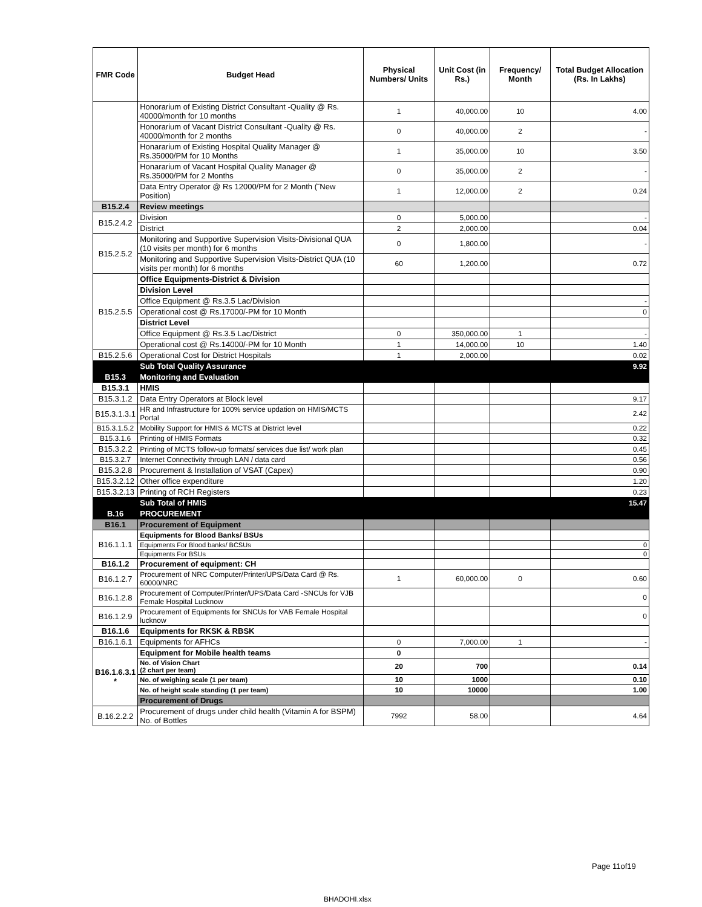| FMR Code | Budget Head | Physical Numbers/ Units | Unit Cost (in Rs.) | Frequency/ Month | Total Budget Allocation (Rs. In Lakhs) |
| --- | --- | --- | --- | --- | --- |
| | Honorarium of Existing District Consultant -Quality @ Rs. 40000/month for 10 months | 1 | 40,000.00 | 10 | 4.00 |
| | Honorarium of Vacant District Consultant -Quality @ Rs. 40000/month for 2 months | 0 | 40,000.00 | 2 | - |
| | Honararium of Existing Hospital Quality Manager @ Rs.35000/PM for 10 Months | 1 | 35,000.00 | 10 | 3.50 |
| | Honararium of Vacant Hospital Quality Manager @ Rs.35000/PM for 2 Months | 0 | 35,000.00 | 2 | - |
| | Data Entry Operator @ Rs 12000/PM for 2 Month (˜New Position) | 1 | 12,000.00 | 2 | 0.24 |
| B15.2.4 | Review meetings | | | | |
| B15.2.4.2 | Division | 0 | 5,000.00 | | - |
| | District | 2 | 2,000.00 | | 0.04 |
| B15.2.5.2 | Monitoring and Supportive Supervision Visits-Divisional QUA (10 visits per month) for 6 months | 0 | 1,800.00 | | - |
| | Monitoring and Supportive Supervision Visits-District QUA (10 visits per month) for 6 months | 60 | 1,200.00 | | 0.72 |
| B15.2.5.5 | Office Equipments-District & Division | | | | |
| | Division Level | | | | |
| | Office Equipment @ Rs.3.5 Lac/Division | | | | - |
| | Operational cost @ Rs.17000/-PM for 10 Month | | | | 0 |
| | District Level | | | | |
| | Office Equipment @ Rs.3.5 Lac/District | 0 | 350,000.00 | 1 | - |
| | Operational cost @ Rs.14000/-PM for 10 Month | 1 | 14,000.00 | 10 | 1.40 |
| B15.2.5.6 | Operational Cost for District Hospitals | 1 | 2,000.00 | | 0.02 |
| | Sub Total Quality Assurance | | | | 9.92 |
| B15.3 | Monitoring and Evaluation | | | | |
| B15.3.1 | HMIS | | | | |
| B15.3.1.2 | Data Entry Operators at Block level | | | | 9.17 |
| B15.3.1.3.1 | HR and Infrastructure for 100% service updation on HMIS/MCTS Portal | | | | 2.42 |
| B15.3.1.5.2 | Mobility Support for HMIS & MCTS at District level | | | | 0.22 |
| B15.3.1.6 | Printing of HMIS Formats | | | | 0.32 |
| B15.3.2.2 | Printing of MCTS follow-up formats/ services due list/ work plan | | | | 0.45 |
| B15.3.2.7 | Internet Connectivity through LAN / data card | | | | 0.56 |
| B15.3.2.8 | Procurement & Installation of VSAT (Capex) | | | | 0.90 |
| B15.3.2.12 | Other office expenditure | | | | 1.20 |
| B15.3.2.13 | Printing of RCH Registers | | | | 0.23 |
| | Sub Total of HMIS | | | | 15.47 |
| B.16 | PROCUREMENT | | | | |
| B16.1 | Procurement of Equipment | | | | |
| B16.1.1.1 | Equipments for Blood Banks/ BSUs | | | | |
| | Equipments For Blood banks/ BCSUs | | | | 0 |
| | Equipments For BSUs | | | | 0 |
| B16.1.2 | Procurement of equipment: CH | | | | |
| B16.1.2.7 | Procurement of NRC Computer/Printer/UPS/Data Card @ Rs. 60000/NRC | 1 | 60,000.00 | 0 | 0.60 |
| B16.1.2.8 | Procurement of Computer/Printer/UPS/Data Card -SNCUs for VJB Female Hospital Lucknow | | | | 0 |
| B16.1.2.9 | Procurement of Equipments for SNCUs for VAB Female Hospital lucknow | | | | 0 |
| B16.1.6 | Equipments for RKSK & RBSK | | | | |
| B16.1.6.1 | Equipments for AFHCs | 0 | 7,000.00 | 1 | - |
| B16.1.6.3.1 * | Equipment for Mobile health teams | 0 | | | |
| | No. of Vision Chart (2 chart per team) | 20 | 700 | | 0.14 |
| | No. of weighing scale (1 per team) | 10 | 1000 | | 0.10 |
| | No. of height scale standing (1 per team) | 10 | 10000 | | 1.00 |
| | Procurement of Drugs | | | | |
| B.16.2.2.2 | Procurement of drugs under child health (Vitamin A for BSPM) No. of Bottles | 7992 | 58.00 | | 4.64 |
Page 11of19
BHADOHI.xlsx